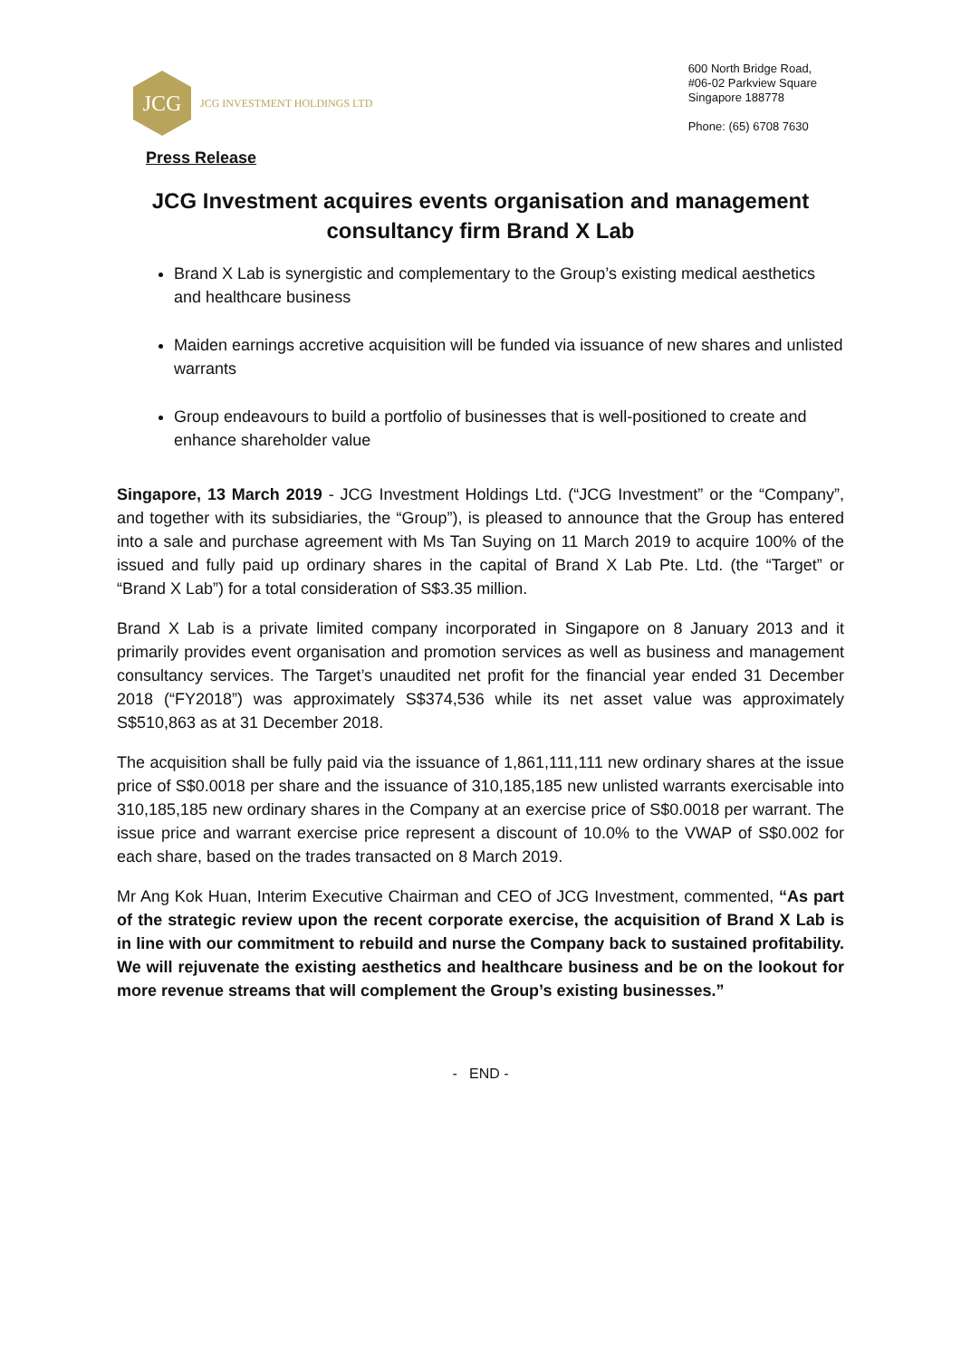JCG
JCG INVESTMENT HOLDINGS LTD
600 North Bridge Road,
#06-02 Parkview Square
Singapore 188778
Phone: (65) 6708 7630
Press Release
JCG Investment acquires events organisation and management consultancy firm Brand X Lab
Brand X Lab is synergistic and complementary to the Group’s existing medical aesthetics and healthcare business
Maiden earnings accretive acquisition will be funded via issuance of new shares and unlisted warrants
Group endeavours to build a portfolio of businesses that is well-positioned to create and enhance shareholder value
Singapore, 13 March 2019 - JCG Investment Holdings Ltd. (“JCG Investment” or the “Company”, and together with its subsidiaries, the “Group”), is pleased to announce that the Group has entered into a sale and purchase agreement with Ms Tan Suying on 11 March 2019 to acquire 100% of the issued and fully paid up ordinary shares in the capital of Brand X Lab Pte. Ltd. (the “Target” or “Brand X Lab”) for a total consideration of S$3.35 million.
Brand X Lab is a private limited company incorporated in Singapore on 8 January 2013 and it primarily provides event organisation and promotion services as well as business and management consultancy services. The Target’s unaudited net profit for the financial year ended 31 December 2018 (“FY2018”) was approximately S$374,536 while its net asset value was approximately S$510,863 as at 31 December 2018.
The acquisition shall be fully paid via the issuance of 1,861,111,111 new ordinary shares at the issue price of S$0.0018 per share and the issuance of 310,185,185 new unlisted warrants exercisable into 310,185,185 new ordinary shares in the Company at an exercise price of S$0.0018 per warrant. The issue price and warrant exercise price represent a discount of 10.0% to the VWAP of S$0.002 for each share, based on the trades transacted on 8 March 2019.
Mr Ang Kok Huan, Interim Executive Chairman and CEO of JCG Investment, commented, “As part of the strategic review upon the recent corporate exercise, the acquisition of Brand X Lab is in line with our commitment to rebuild and nurse the Company back to sustained profitability. We will rejuvenate the existing aesthetics and healthcare business and be on the lookout for more revenue streams that will complement the Group’s existing businesses.”
- END -